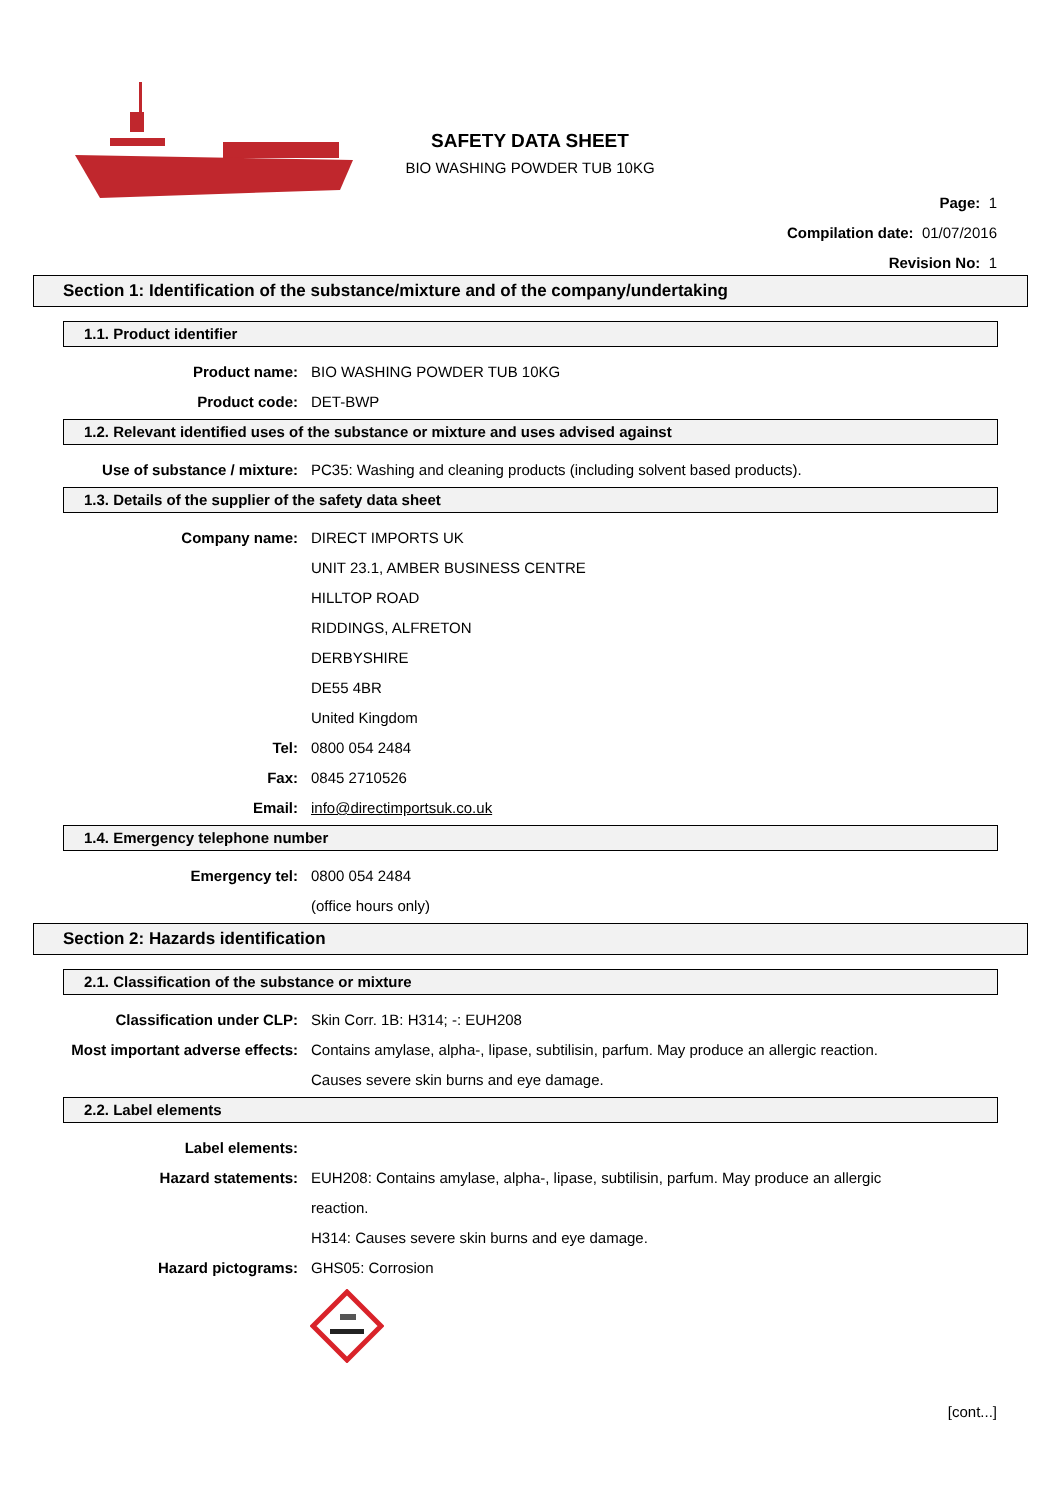SAFETY DATA SHEET
BIO WASHING POWDER TUB 10KG
Page: 1
Compilation date: 01/07/2016
Revision No: 1
Section 1: Identification of the substance/mixture and of the company/undertaking
1.1. Product identifier
Product name: BIO WASHING POWDER TUB 10KG
Product code: DET-BWP
1.2. Relevant identified uses of the substance or mixture and uses advised against
Use of substance / mixture: PC35: Washing and cleaning products (including solvent based products).
1.3. Details of the supplier of the safety data sheet
Company name: DIRECT IMPORTS UK
UNIT 23.1, AMBER BUSINESS CENTRE
HILLTOP ROAD
RIDDINGS, ALFRETON
DERBYSHIRE
DE55 4BR
United Kingdom
Tel: 0800 054 2484
Fax: 0845 2710526
Email: info@directimportsuk.co.uk
1.4. Emergency telephone number
Emergency tel: 0800 054 2484
(office hours only)
Section 2: Hazards identification
2.1. Classification of the substance or mixture
Classification under CLP: Skin Corr. 1B: H314; -: EUH208
Most important adverse effects: Contains amylase, alpha-, lipase, subtilisin, parfum. May produce an allergic reaction.
Causes severe skin burns and eye damage.
2.2. Label elements
Label elements:
Hazard statements: EUH208: Contains amylase, alpha-, lipase, subtilisin, parfum. May produce an allergic
reaction.
H314: Causes severe skin burns and eye damage.
Hazard pictograms: GHS05: Corrosion
[cont...]